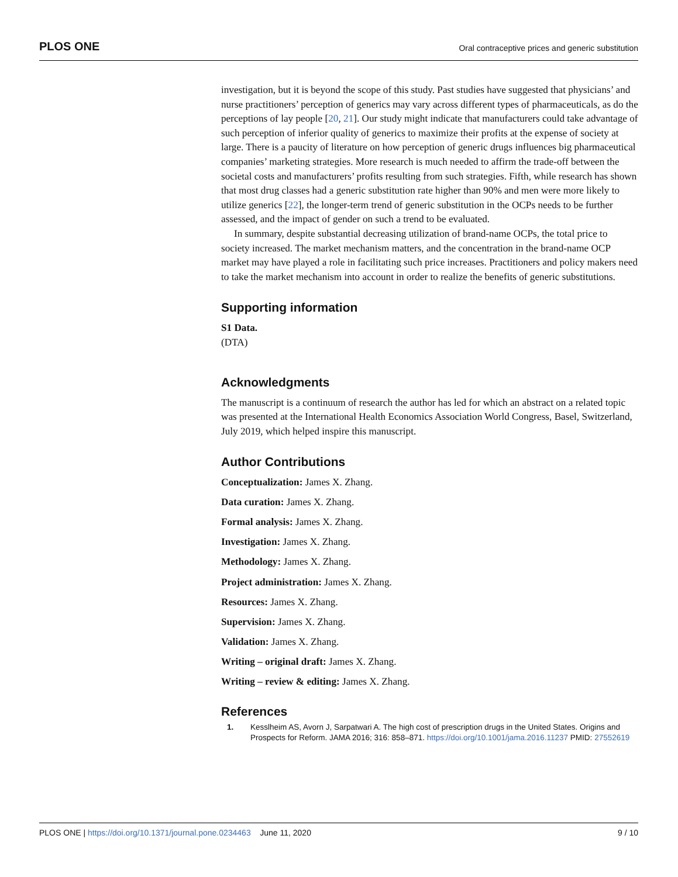PLOS ONE Oral contraceptive prices and generic substitution
investigation, but it is beyond the scope of this study. Past studies have suggested that physicians’ and nurse practitioners’ perception of generics may vary across different types of pharmaceuticals, as do the perceptions of lay people [20, 21]. Our study might indicate that manufacturers could take advantage of such perception of inferior quality of generics to maximize their profits at the expense of society at large. There is a paucity of literature on how perception of generic drugs influences big pharmaceutical companies’ marketing strategies. More research is much needed to affirm the trade-off between the societal costs and manufacturers’ profits resulting from such strategies. Fifth, while research has shown that most drug classes had a generic substitution rate higher than 90% and men were more likely to utilize generics [22], the longer-term trend of generic substitution in the OCPs needs to be further assessed, and the impact of gender on such a trend to be evaluated.
In summary, despite substantial decreasing utilization of brand-name OCPs, the total price to society increased. The market mechanism matters, and the concentration in the brand-name OCP market may have played a role in facilitating such price increases. Practitioners and policy makers need to take the market mechanism into account in order to realize the benefits of generic substitutions.
Supporting information
S1 Data.
(DTA)
Acknowledgments
The manuscript is a continuum of research the author has led for which an abstract on a related topic was presented at the International Health Economics Association World Congress, Basel, Switzerland, July 2019, which helped inspire this manuscript.
Author Contributions
Conceptualization: James X. Zhang.
Data curation: James X. Zhang.
Formal analysis: James X. Zhang.
Investigation: James X. Zhang.
Methodology: James X. Zhang.
Project administration: James X. Zhang.
Resources: James X. Zhang.
Supervision: James X. Zhang.
Validation: James X. Zhang.
Writing – original draft: James X. Zhang.
Writing – review & editing: James X. Zhang.
References
1. Kesslheim AS, Avorn J, Sarpatwari A. The high cost of prescription drugs in the United States. Origins and Prospects for Reform. JAMA 2016; 316: 858–871. https://doi.org/10.1001/jama.2016.11237 PMID: 27552619
PLOS ONE | https://doi.org/10.1371/journal.pone.0234463 June 11, 2020 9 / 10